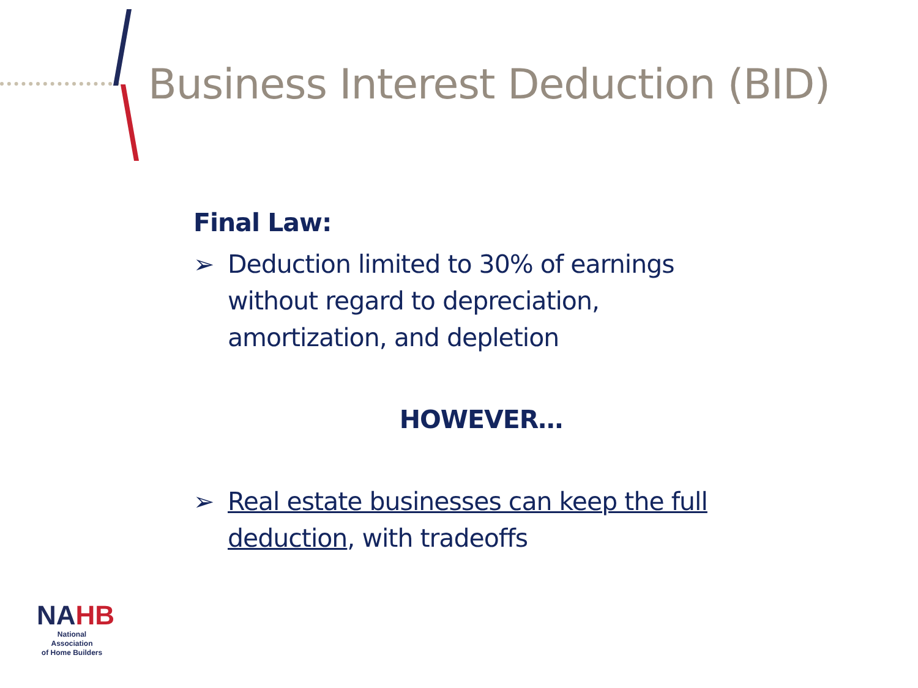Business Interest Deduction (BID)
Final Law:
➢ Deduction limited to 30% of earnings without regard to depreciation, amortization, and depletion
HOWEVER…
➢ Real estate businesses can keep the full deduction, with tradeoffs
NAHB
National Association
of Home Builders